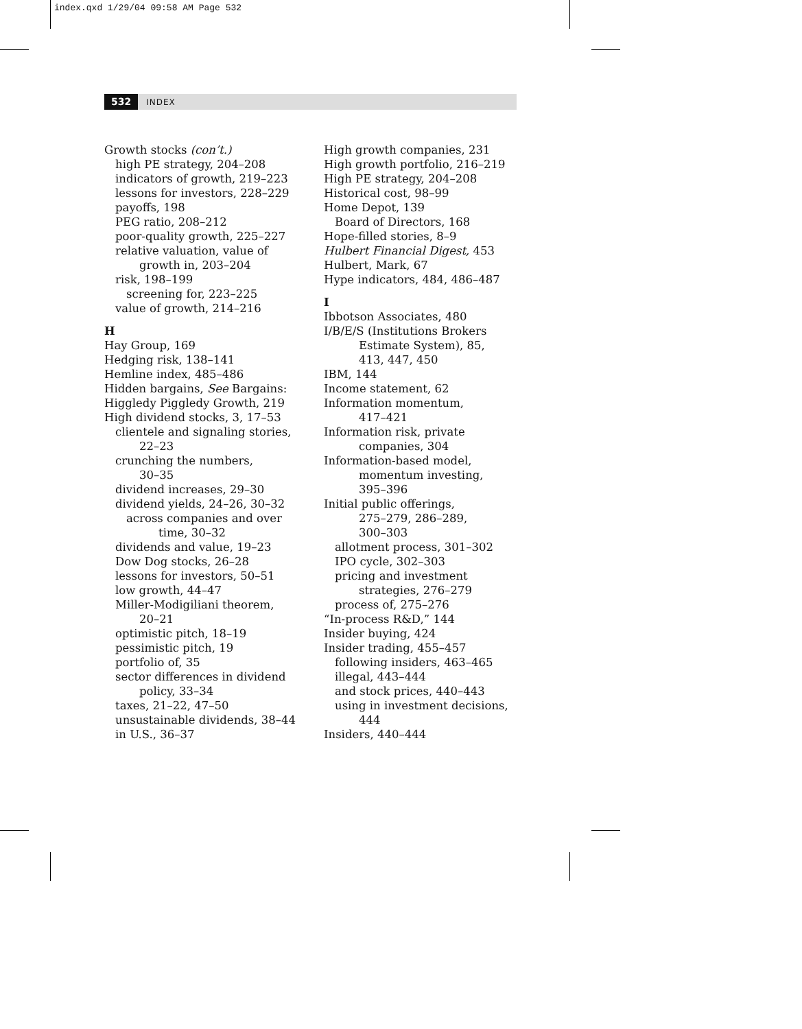index.qxd 1/29/04 09:58 AM Page 532
532 INDEX
Growth stocks (con’t.)
high PE strategy, 204–208
indicators of growth, 219–223
lessons for investors, 228–229
payoffs, 198
PEG ratio, 208–212
poor-quality growth, 225–227
relative valuation, value of
growth in, 203–204
risk, 198–199
screening for, 223–225
value of growth, 214–216
H
Hay Group, 169
Hedging risk, 138–141
Hemline index, 485–486
Hidden bargains, See Bargains:
Higgledy Piggledy Growth, 219
High dividend stocks, 3, 17–53
clientele and signaling stories,
22–23
crunching the numbers,
30–35
dividend increases, 29–30
dividend yields, 24–26, 30–32
across companies and over
time, 30–32
dividends and value, 19–23
Dow Dog stocks, 26–28
lessons for investors, 50–51
low growth, 44–47
Miller-Modigiliani theorem,
20–21
optimistic pitch, 18–19
pessimistic pitch, 19
portfolio of, 35
sector differences in dividend
policy, 33–34
taxes, 21–22, 47–50
unsustainable dividends, 38–44
in U.S., 36–37
High growth companies, 231
High growth portfolio, 216–219
High PE strategy, 204–208
Historical cost, 98–99
Home Depot, 139
Board of Directors, 168
Hope-filled stories, 8–9
Hulbert Financial Digest, 453
Hulbert, Mark, 67
Hype indicators, 484, 486–487
I
Ibbotson Associates, 480
I/B/E/S (Institutions Brokers
Estimate System), 85,
413, 447, 450
IBM, 144
Income statement, 62
Information momentum,
417–421
Information risk, private
companies, 304
Information-based model,
momentum investing,
395–396
Initial public offerings,
275–279, 286–289,
300–303
allotment process, 301–302
IPO cycle, 302–303
pricing and investment
strategies, 276–279
process of, 275–276
“In-process R&D,” 144
Insider buying, 424
Insider trading, 455–457
following insiders, 463–465
illegal, 443–444
and stock prices, 440–443
using in investment decisions,
444
Insiders, 440–444